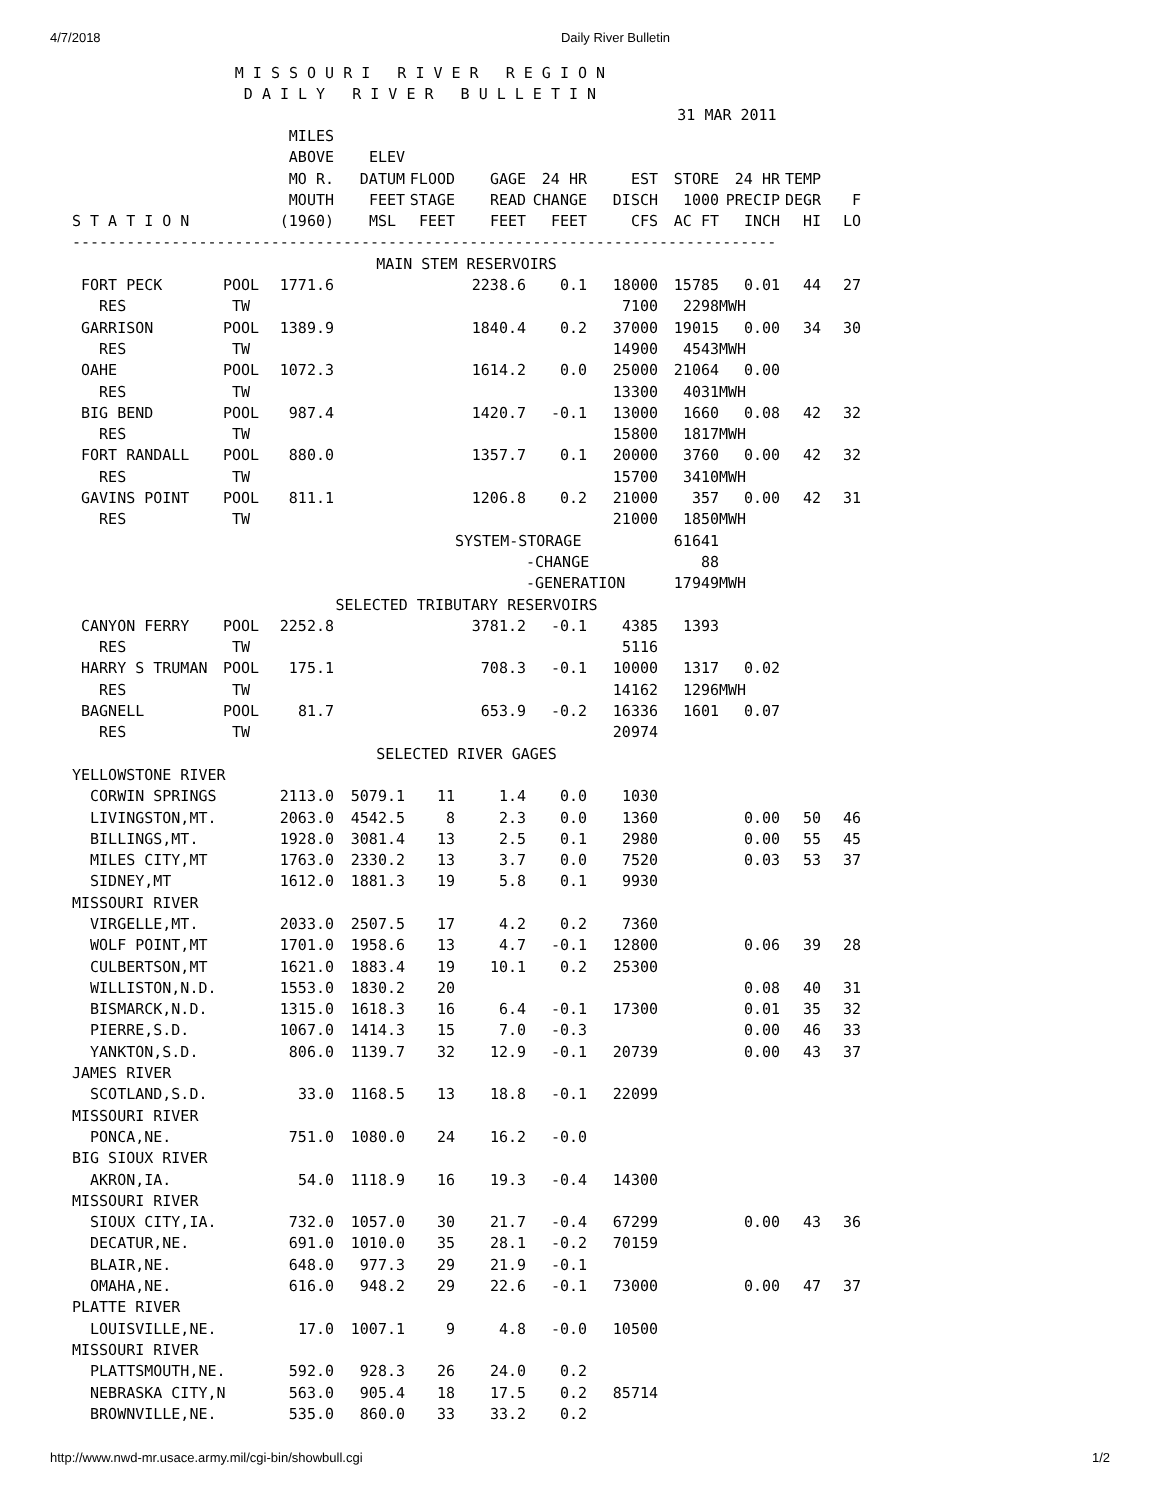4/7/2018 Daily River Bulletin
M I S S O U R I R I V E R R E G I O N
D A I L Y R I V E R B U L L E T I N
31 MAR 2011
| S T A T I O N | | MILES ABOVE MO R. MOUTH (1960) | ELEV DATUM FEET MSL | FLOOD STAGE FEET | GAGE READ FEET | 24 HR CHANGE FEET | EST DISCH CFS | STORE 1000 AC FT | 24 HR PRECIP INCH | TEMP DEGR HI | F LO |
| --- | --- | --- | --- | --- | --- | --- | --- | --- | --- | --- | --- |
| ------------------------------------------------------------------------------ | | | | | | | | | | | |
| MAIN STEM RESERVOIRS | | | | | | | | | | | |
| FORT PECK | POOL | 1771.6 | | | 2238.6 | 0.1 | 18000 | 15785 | 0.01 | 44 | 27 |
| RES | TW | | | | | | 7100 | 2298 | MWH | | |
| GARRISON | POOL | 1389.9 | | | 1840.4 | 0.2 | 37000 | 19015 | 0.00 | 34 | 30 |
| RES | TW | | | | | | 14900 | 4543 | MWH | | |
| OAHE | POOL | 1072.3 | | | 1614.2 | 0.0 | 25000 | 21064 | 0.00 | | |
| RES | TW | | | | | | 13300 | 4031 | MWH | | |
| BIG BEND | POOL | 987.4 | | | 1420.7 | -0.1 | 13000 | 1660 | 0.08 | 42 | 32 |
| RES | TW | | | | | | 15800 | 1817 | MWH | | |
| FORT RANDALL | POOL | 880.0 | | | 1357.7 | 0.1 | 20000 | 3760 | 0.00 | 42 | 32 |
| RES | TW | | | | | | 15700 | 3410 | MWH | | |
| GAVINS POINT | POOL | 811.1 | | | 1206.8 | 0.2 | 21000 | 357 | 0.00 | 42 | 31 |
| RES | TW | | | | | | 21000 | 1850 | MWH | | |
| | | | | | SYSTEM-STORAGE | | | 61641 | | | |
| | | | | | | -CHANGE | | 88 | | | |
| | | | | | | -GENERATION | | 17949 | MWH | | |
| SELECTED TRIBUTARY RESERVOIRS | | | | | | | | | | | |
| CANYON FERRY | POOL | 2252.8 | | | 3781.2 | -0.1 | 4385 | 1393 | | | |
| RES | TW | | | | | | 5116 | | | | |
| HARRY S TRUMAN | POOL | 175.1 | | | 708.3 | -0.1 | 10000 | 1317 | 0.02 | | |
| RES | TW | | | | | | 14162 | 1296 | MWH | | |
| BAGNELL | POOL | 81.7 | | | 653.9 | -0.2 | 16336 | 1601 | 0.07 | | |
| RES | TW | | | | | | 20974 | | | | |
| SELECTED RIVER GAGES | | | | | | | | | | | |
| YELLOWSTONE RIVER | | | | | | | | | | | |
| CORWIN SPRINGS | | 2113.0 | 5079.1 | 11 | 1.4 | 0.0 | 1030 | | | | |
| LIVINGSTON,MT. | | 2063.0 | 4542.5 | 8 | 2.3 | 0.0 | 1360 | | 0.00 | 50 | 46 |
| BILLINGS,MT. | | 1928.0 | 3081.4 | 13 | 2.5 | 0.1 | 2980 | | 0.00 | 55 | 45 |
| MILES CITY,MT | | 1763.0 | 2330.2 | 13 | 3.7 | 0.0 | 7520 | | 0.03 | 53 | 37 |
| SIDNEY,MT | | 1612.0 | 1881.3 | 19 | 5.8 | 0.1 | 9930 | | | | |
| MISSOURI RIVER | | | | | | | | | | | |
| VIRGELLE,MT. | | 2033.0 | 2507.5 | 17 | 4.2 | 0.2 | 7360 | | | | |
| WOLF POINT,MT | | 1701.0 | 1958.6 | 13 | 4.7 | -0.1 | 12800 | | 0.06 | 39 | 28 |
| CULBERTSON,MT | | 1621.0 | 1883.4 | 19 | 10.1 | 0.2 | 25300 | | | | |
| WILLISTON,N.D. | | 1553.0 | 1830.2 | 20 | | | | | 0.08 | 40 | 31 |
| BISMARCK,N.D. | | 1315.0 | 1618.3 | 16 | 6.4 | -0.1 | 17300 | | 0.01 | 35 | 32 |
| PIERRE,S.D. | | 1067.0 | 1414.3 | 15 | 7.0 | -0.3 | | | 0.00 | 46 | 33 |
| YANKTON,S.D. | | 806.0 | 1139.7 | 32 | 12.9 | -0.1 | 20739 | | 0.00 | 43 | 37 |
| JAMES RIVER | | | | | | | | | | | |
| SCOTLAND,S.D. | | 33.0 | 1168.5 | 13 | 18.8 | -0.1 | 22099 | | | | |
| MISSOURI RIVER | | | | | | | | | | | |
| PONCA,NE. | | 751.0 | 1080.0 | 24 | 16.2 | -0.0 | | | | | |
| BIG SIOUX RIVER | | | | | | | | | | | |
| AKRON,IA. | | 54.0 | 1118.9 | 16 | 19.3 | -0.4 | 14300 | | | | |
| MISSOURI RIVER | | | | | | | | | | | |
| SIOUX CITY,IA. | | 732.0 | 1057.0 | 30 | 21.7 | -0.4 | 67299 | | 0.00 | 43 | 36 |
| DECATUR,NE. | | 691.0 | 1010.0 | 35 | 28.1 | -0.2 | 70159 | | | | |
| BLAIR,NE. | | 648.0 | 977.3 | 29 | 21.9 | -0.1 | | | | | |
| OMAHA,NE. | | 616.0 | 948.2 | 29 | 22.6 | -0.1 | 73000 | | 0.00 | 47 | 37 |
| PLATTE RIVER | | | | | | | | | | | |
| LOUISVILLE,NE. | | 17.0 | 1007.1 | 9 | 4.8 | -0.0 | 10500 | | | | |
| MISSOURI RIVER | | | | | | | | | | | |
| PLATTSMOUTH,NE. | | 592.0 | 928.3 | 26 | 24.0 | 0.2 | | | | | |
| NEBRASKA CITY,N | | 563.0 | 905.4 | 18 | 17.5 | 0.2 | 85714 | | | | |
| BROWNVILLE,NE. | | 535.0 | 860.0 | 33 | 33.2 | 0.2 | | | | | |
http://www.nwd-mr.usace.army.mil/cgi-bin/showbull.cgi 1/2